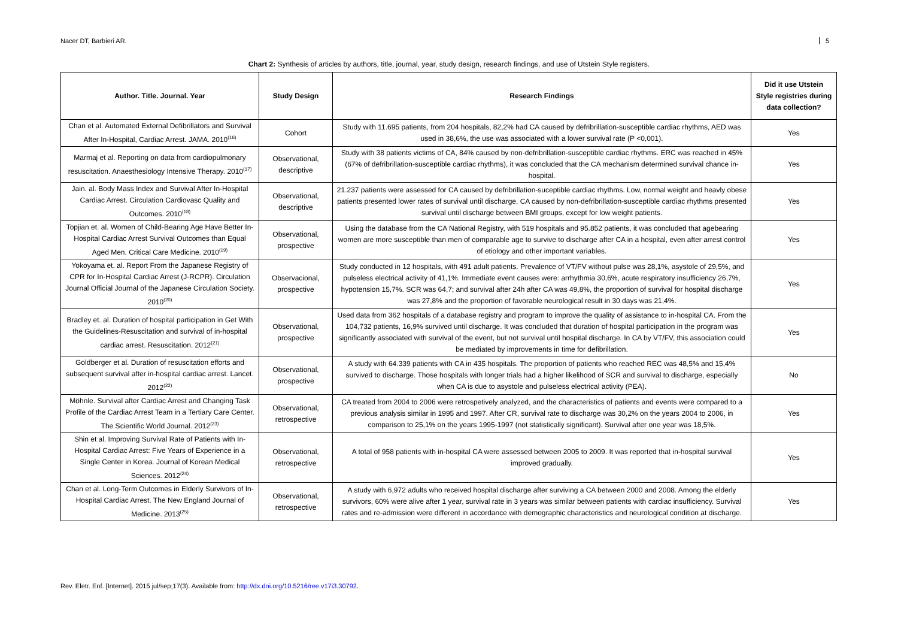Nacer DT, Barbieri AR. 5
Chart 2: Synthesis of articles by authors, title, journal, year, study design, research findings, and use of Utstein Style registers.
| Author. Title. Journal. Year | Study Design | Research Findings | Did it use Utstein Style registries during data collection? |
| --- | --- | --- | --- |
| Chan et al. Automated External Defibrillators and Survival After In-Hospital, Cardiac Arrest. JAMA. 2010<sup>(16)</sup> | Cohort | Study with 11.695 patients, from 204 hospitals, 82,2% had CA caused by defribrillation-susceptible cardiac rhythms, AED was used in 38,6%, the use was associated with a lower survival rate (P <0,001). | Yes |
| Marmaj et al. Reporting on data from cardiopulmonary resuscitation. Anaesthesiology Intensive Therapy. 2010<sup>(17)</sup> | Observational, descriptive | Study with 38 patients victims of CA, 84% caused by non-defribrillation-susceptible cardiac rhythms. ERC was reached in 45% (67% of defribrillation-susceptible cardiac rhythms), it was concluded that the CA mechanism determined survival chance in-hospital. | Yes |
| Jain. al. Body Mass Index and Survival After In-Hospital Cardiac Arrest. Circulation Cardiovasc Quality and Outcomes. 2010<sup>(18)</sup> | Observational, descriptive | 21.237 patients were assessed for CA caused by defribrillation-suceptible cardiac rhythms. Low, normal weight and heavly obese patients presented lower rates of survival until discharge, CA caused by non-defribrillation-susceptible cardiac rhythms presented survival until discharge between BMI groups, except for low weight patients. | Yes |
| Topjian et. al. Women of Child-Bearing Age Have Better In-Hospital Cardiac Arrest Survival Outcomes than Equal Aged Men. Critical Care Medicine. 2010<sup>(19)</sup> | Observational, prospective | Using the database from the CA National Registry, with 519 hospitals and 95.852 patients, it was concluded that agebearing women are more susceptible than men of comparable age to survive to discharge after CA in a hospital, even after arrest control of etiology and other important variables. | Yes |
| Yokoyama et. al. Report From the Japanese Registry of CPR for In-Hospital Cardiac Arrest (J-RCPR). Circulation Journal Official Journal of the Japanese Circulation Society. 2010<sup>(20)</sup> | Observacional, prospective | Study conducted in 12 hospitals, with 491 adult patients. Prevalence of VT/FV without pulse was 28,1%, asystole of 29,5%, and pulseless electrical activity of 41,1%. Immediate event causes were: arrhythmia 30,6%, acute respiratory insufficiency 26,7%, hypotension 15,7%. SCR was 64,7; and survival after 24h after CA was 49,8%, the proportion of survival for hospital discharge was 27,8% and the proportion of favorable neurological result in 30 days was 21,4%. | Yes |
| Bradley et. al. Duration of hospital participation in Get With the Guidelines-Resuscitation and survival of in-hospital cardiac arrest. Resuscitation. 2012<sup>(21)</sup> | Observational, prospective | Used data from 362 hospitals of a database registry and program to improve the quality of assistance to in-hospital CA. From the 104,732 patients, 16,9% survived until discharge. It was concluded that duration of hospital participation in the program was significantly associated with survival of the event, but not survival until hospital discharge. In CA by VT/FV, this association could be mediated by improvements in time for defibrillation. | Yes |
| Goldberger et al. Duration of resuscitation efforts and subsequent survival after in-hospital cardiac arrest. Lancet. 2012<sup>(22)</sup> | Observational, prospective | A study with 64.339 patients with CA in 435 hospitals. The proportion of patients who reached REC was 48,5% and 15,4% survived to discharge. Those hospitals with longer trials had a higher likelihood of SCR and survival to discharge, especially when CA is due to asystole and pulseless electrical activity (PEA). | No |
| Möhnle. Survival after Cardiac Arrest and Changing Task Profile of the Cardiac Arrest Team in a Tertiary Care Center. The Scientific World Journal. 2012<sup>(23)</sup> | Observational, retrospective | CA treated from 2004 to 2006 were retrospetively analyzed, and the characteristics of patients and events were compared to a previous analysis similar in 1995 and 1997. After CR, survival rate to discharge was 30,2% on the years 2004 to 2006, in comparison to 25,1% on the years 1995-1997 (not statistically significant). Survival after one year was 18,5%. | Yes |
| Shin et al. Improving Survival Rate of Patients with In-Hospital Cardiac Arrest: Five Years of Experience in a Single Center in Korea. Journal of Korean Medical Sciences. 2012<sup>(24)</sup> | Observational, retrospective | A total of 958 patients with in-hospital CA were assessed between 2005 to 2009. It was reported that in-hospital survival improved gradually. | Yes |
| Chan et al. Long-Term Outcomes in Elderly Survivors of In-Hospital Cardiac Arrest. The New England Journal of Medicine. 2013<sup>(25)</sup> | Observational, retrospective | A study with 6,972 adults who received hospital discharge after surviving a CA between 2000 and 2008. Among the elderly survivors, 60% were alive after 1 year, survival rate in 3 years was similar between patients with cardiac insufficiency. Survival rates and re-admission were different in accordance with demographic characteristics and neurological condition at discharge. | Yes |
Rev. Eletr. Enf. [Internet]. 2015 jul/sep;17(3). Available from: http://dx.doi.org/10.5216/ree.v17i3.30792.